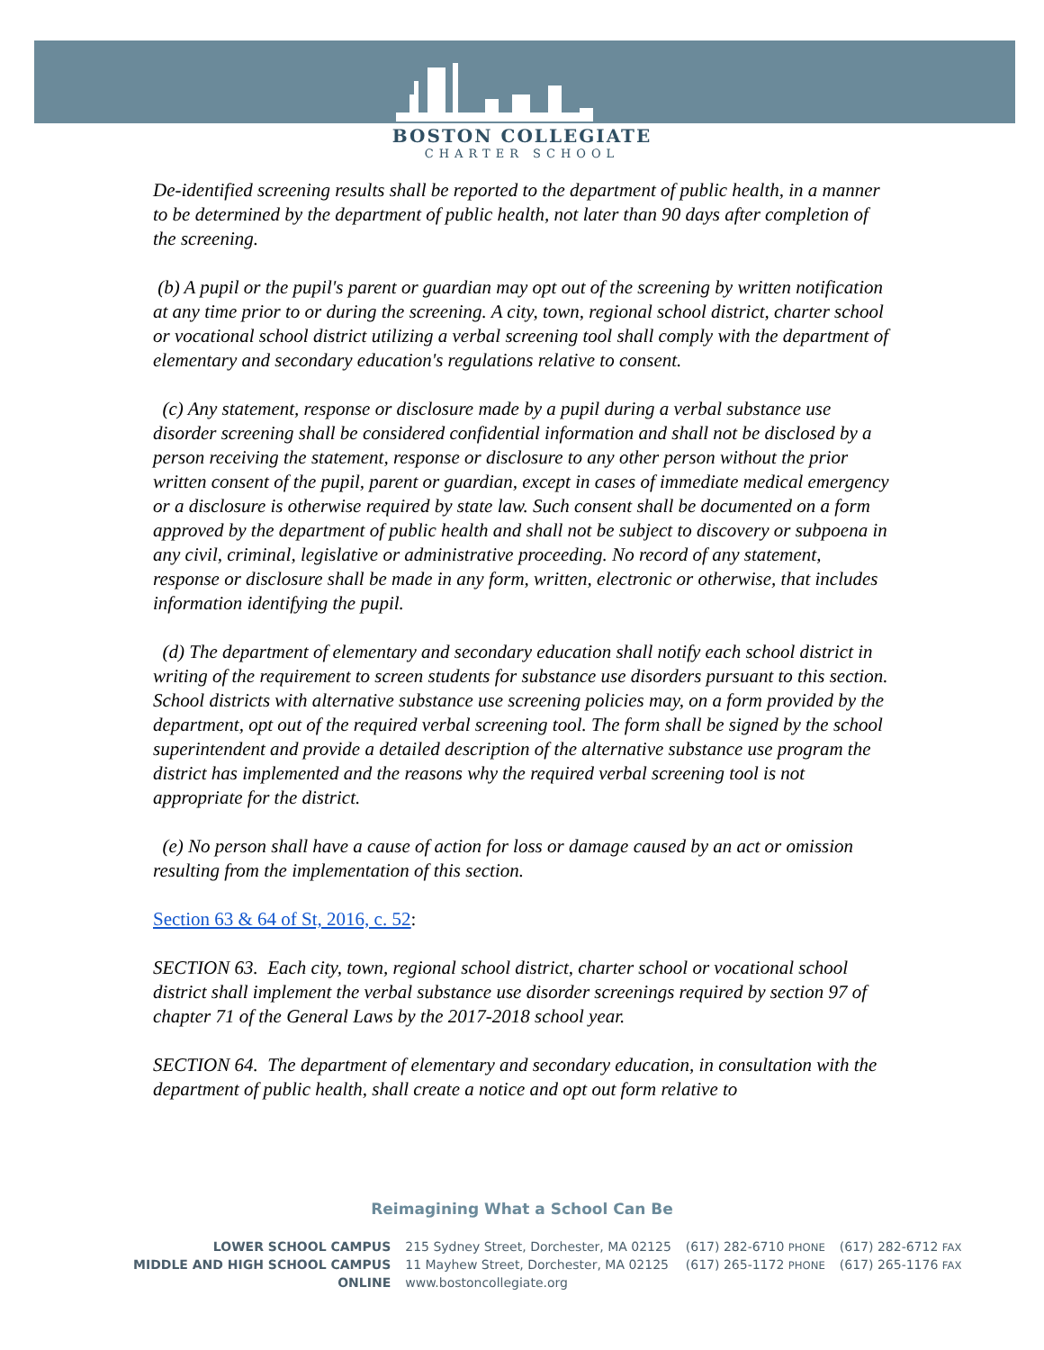BOSTON COLLEGIATE
CHARTER SCHOOL
De-identified screening results shall be reported to the department of public health, in a manner to be determined by the department of public health, not later than 90 days after completion of the screening.
(b) A pupil or the pupil's parent or guardian may opt out of the screening by written notification at any time prior to or during the screening. A city, town, regional school district, charter school or vocational school district utilizing a verbal screening tool shall comply with the department of elementary and secondary education's regulations relative to consent.
(c) Any statement, response or disclosure made by a pupil during a verbal substance use disorder screening shall be considered confidential information and shall not be disclosed by a person receiving the statement, response or disclosure to any other person without the prior written consent of the pupil, parent or guardian, except in cases of immediate medical emergency or a disclosure is otherwise required by state law. Such consent shall be documented on a form approved by the department of public health and shall not be subject to discovery or subpoena in any civil, criminal, legislative or administrative proceeding. No record of any statement, response or disclosure shall be made in any form, written, electronic or otherwise, that includes information identifying the pupil.
(d) The department of elementary and secondary education shall notify each school district in writing of the requirement to screen students for substance use disorders pursuant to this section. School districts with alternative substance use screening policies may, on a form provided by the department, opt out of the required verbal screening tool. The form shall be signed by the school superintendent and provide a detailed description of the alternative substance use program the district has implemented and the reasons why the required verbal screening tool is not appropriate for the district.
(e) No person shall have a cause of action for loss or damage caused by an act or omission resulting from the implementation of this section.
Section 63 & 64 of St, 2016, c. 52:
SECTION 63. Each city, town, regional school district, charter school or vocational school district shall implement the verbal substance use disorder screenings required by section 97 of chapter 71 of the General Laws by the 2017-2018 school year.
SECTION 64. The department of elementary and secondary education, in consultation with the department of public health, shall create a notice and opt out form relative to
Reimagining What a School Can Be
| LOWER SCHOOL CAMPUS | 215 Sydney Street, Dorchester, MA 02125 | (617) 282-6710 PHONE | (617) 282-6712 FAX |
| MIDDLE AND HIGH SCHOOL CAMPUS | 11 Mayhew Street, Dorchester, MA 02125 | (617) 265-1172 PHONE | (617) 265-1176 FAX |
| ONLINE | www.bostoncollegiate.org | | |